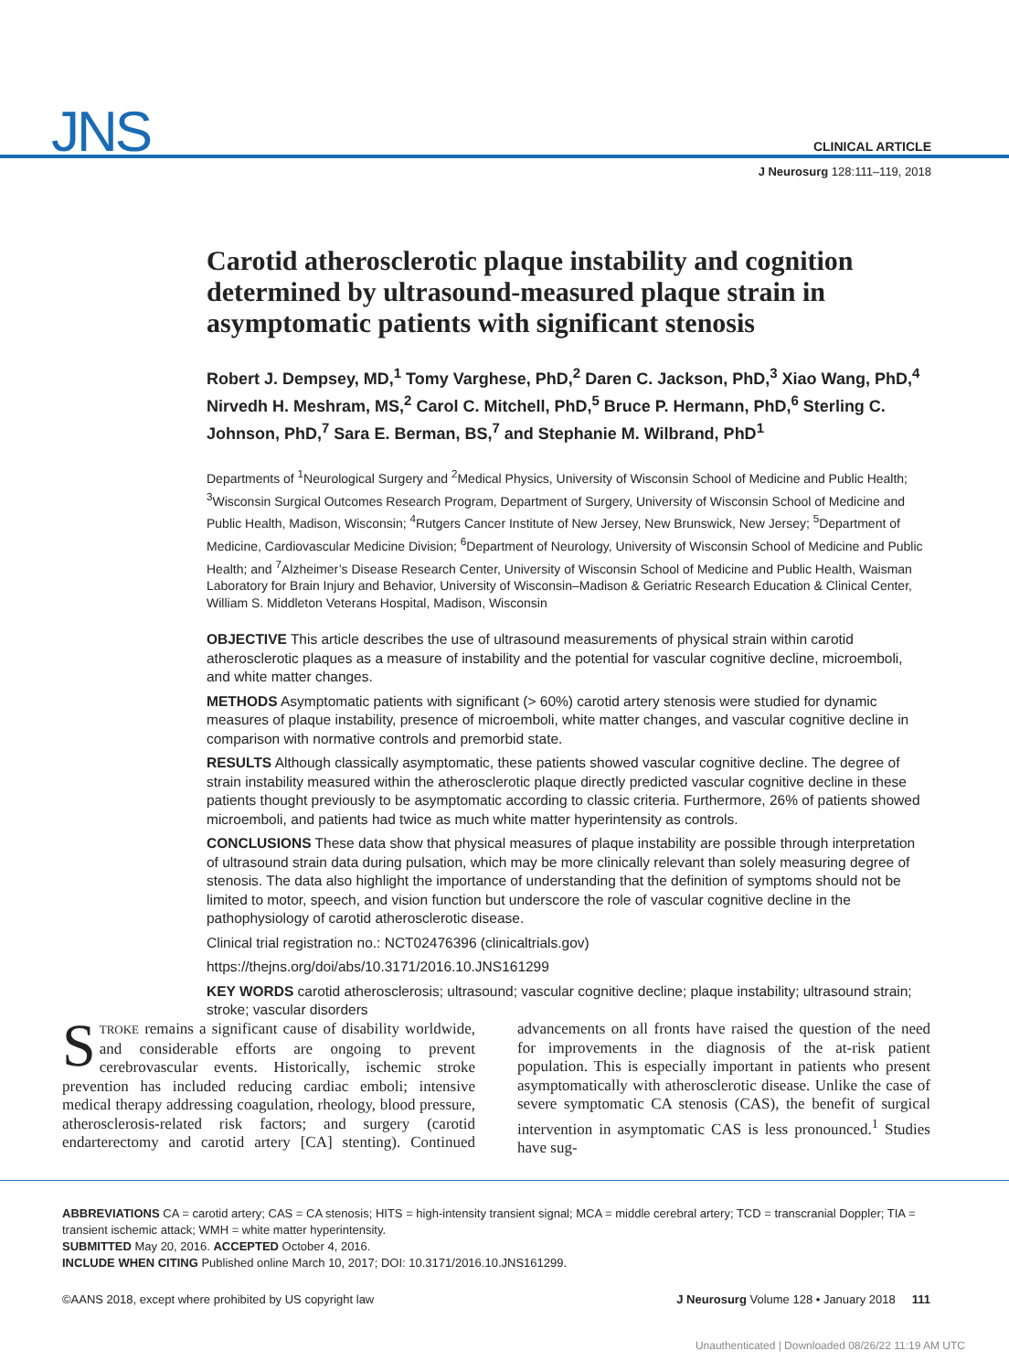JNS
CLINICAL ARTICLE
J Neurosurg 128:111–119, 2018
Carotid atherosclerotic plaque instability and cognition determined by ultrasound-measured plaque strain in asymptomatic patients with significant stenosis
Robert J. Dempsey, MD,<sup>1</sup> Tomy Varghese, PhD,<sup>2</sup> Daren C. Jackson, PhD,<sup>3</sup> Xiao Wang, PhD,<sup>4</sup> Nirvedh H. Meshram, MS,<sup>2</sup> Carol C. Mitchell, PhD,<sup>5</sup> Bruce P. Hermann, PhD,<sup>6</sup> Sterling C. Johnson, PhD,<sup>7</sup> Sara E. Berman, BS,<sup>7</sup> and Stephanie M. Wilbrand, PhD<sup>1</sup>
Departments of <sup>1</sup>Neurological Surgery and <sup>2</sup>Medical Physics, University of Wisconsin School of Medicine and Public Health; <sup>3</sup>Wisconsin Surgical Outcomes Research Program, Department of Surgery, University of Wisconsin School of Medicine and Public Health, Madison, Wisconsin; <sup>4</sup>Rutgers Cancer Institute of New Jersey, New Brunswick, New Jersey; <sup>5</sup>Department of Medicine, Cardiovascular Medicine Division; <sup>6</sup>Department of Neurology, University of Wisconsin School of Medicine and Public Health; and <sup>7</sup>Alzheimer’s Disease Research Center, University of Wisconsin School of Medicine and Public Health, Waisman Laboratory for Brain Injury and Behavior, University of Wisconsin–Madison & Geriatric Research Education & Clinical Center, William S. Middleton Veterans Hospital, Madison, Wisconsin
OBJECTIVE This article describes the use of ultrasound measurements of physical strain within carotid atherosclerotic plaques as a measure of instability and the potential for vascular cognitive decline, microemboli, and white matter changes.
METHODS Asymptomatic patients with significant (> 60%) carotid artery stenosis were studied for dynamic measures of plaque instability, presence of microemboli, white matter changes, and vascular cognitive decline in comparison with normative controls and premorbid state.
RESULTS Although classically asymptomatic, these patients showed vascular cognitive decline. The degree of strain instability measured within the atherosclerotic plaque directly predicted vascular cognitive decline in these patients thought previously to be asymptomatic according to classic criteria. Furthermore, 26% of patients showed microemboli, and patients had twice as much white matter hyperintensity as controls.
CONCLUSIONS These data show that physical measures of plaque instability are possible through interpretation of ultrasound strain data during pulsation, which may be more clinically relevant than solely measuring degree of stenosis. The data also highlight the importance of understanding that the definition of symptoms should not be limited to motor, speech, and vision function but underscore the role of vascular cognitive decline in the pathophysiology of carotid atherosclerotic disease.
Clinical trial registration no.: NCT02476396 (clinicaltrials.gov)
https://thejns.org/doi/abs/10.3171/2016.10.JNS161299
KEY WORDS carotid atherosclerosis; ultrasound; vascular cognitive decline; plaque instability; ultrasound strain; stroke; vascular disorders
STROKE remains a significant cause of disability worldwide, and considerable efforts are ongoing to prevent cerebrovascular events. Historically, ischemic stroke prevention has included reducing cardiac emboli; intensive medical therapy addressing coagulation, rheology, blood pressure, atherosclerosis-related risk factors; and surgery (carotid endarterectomy and carotid artery [CA] stenting). Continued advancements on all fronts have raised the question of the need for improvements in the diagnosis of the at-risk patient population. This is especially important in patients who present asymptomatically with atherosclerotic disease. Unlike the case of severe symptomatic CA stenosis (CAS), the benefit of surgical intervention in asymptomatic CAS is less pronounced.<sup>1</sup> Studies have sug-
ABBREVIATIONS CA = carotid artery; CAS = CA stenosis; HITS = high-intensity transient signal; MCA = middle cerebral artery; TCD = transcranial Doppler; TIA = transient ischemic attack; WMH = white matter hyperintensity.
SUBMITTED May 20, 2016. ACCEPTED October 4, 2016.
INCLUDE WHEN CITING Published online March 10, 2017; DOI: 10.3171/2016.10.JNS161299.
©AANS 2018, except where prohibited by US copyright law J Neurosurg Volume 128 • January 2018 111
Unauthenticated | Downloaded 08/26/22 11:19 AM UTC